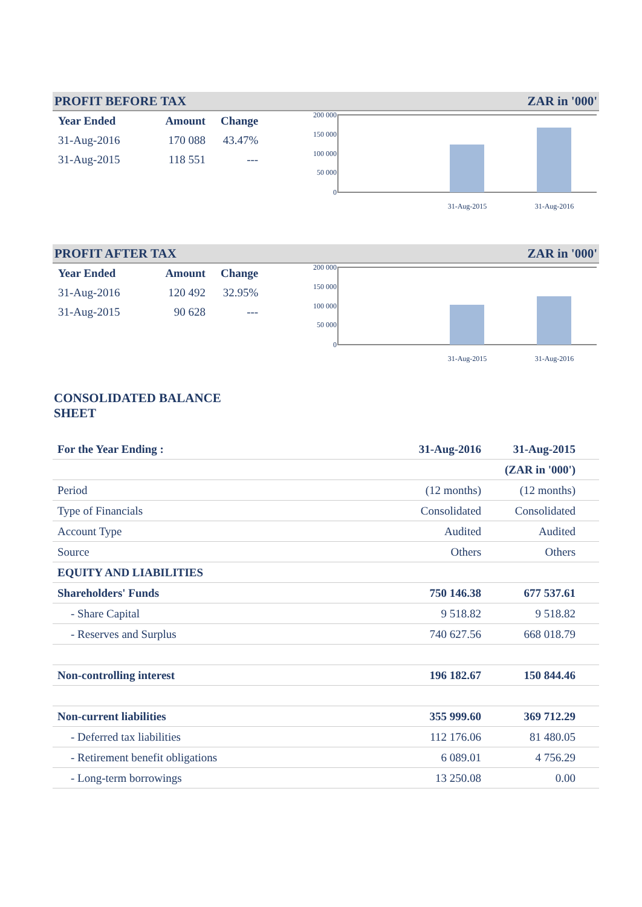PROFIT BEFORE TAX ZAR in '000'
| Year Ended | Amount | Change |
| --- | --- | --- |
| 31-Aug-2016 | 170 088 | 43.47% |
| 31-Aug-2015 | 118 551 | --- |
200 000
150 000
100 000
50 000
0
31-Aug-2015
31-Aug-2016
PROFIT AFTER TAX ZAR in '000'
| Year Ended | Amount | Change |
| --- | --- | --- |
| 31-Aug-2016 | 120 492 | 32.95% |
| 31-Aug-2015 | 90 628 | --- |
200 000
150 000
100 000
50 000
0
31-Aug-2015
31-Aug-2016
CONSOLIDATED BALANCE SHEET
| For the Year Ending : | 31-Aug-2016 | 31-Aug-2015 | |
| | | (ZAR in '000') | |
| Period | (12 months) | (12 months) | |
| Type of Financials | Consolidated | Consolidated | |
| Account Type | Audited | Audited | |
| Source | Others | Others | |
| EQUITY AND LIABILITIES | | | |
| Shareholders' Funds | 750 146.38 | 677 537.61 | |
| - Share Capital | 9 518.82 | 9 518.82 | |
| - Reserves and Surplus | 740 627.56 | 668 018.79 | |
| Non-controlling interest | 196 182.67 | 150 844.46 | |
| Non-current liabilities | 355 999.60 | 369 712.29 | |
| - Deferred tax liabilities | 112 176.06 | 81 480.05 | |
| - Retirement benefit obligations | 6 089.01 | 4 756.29 | |
| - Long-term borrowings | 13 250.08 | 0.00 | |